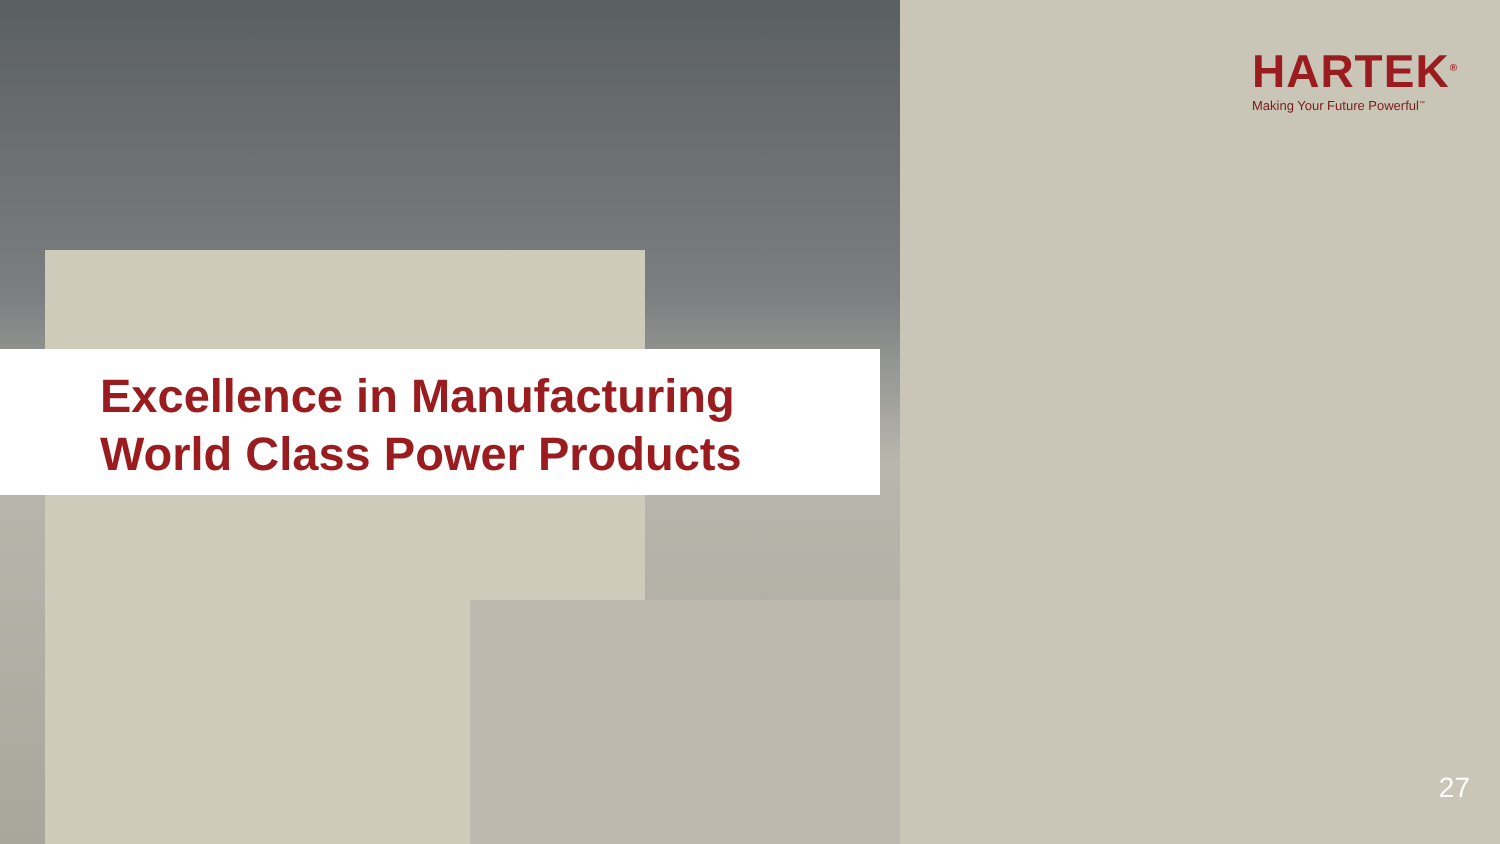HARTEK<sup>®</sup>
Making Your Future Powerful<sup>™</sup>
Excellence in Manufacturing
World Class Power Products
27